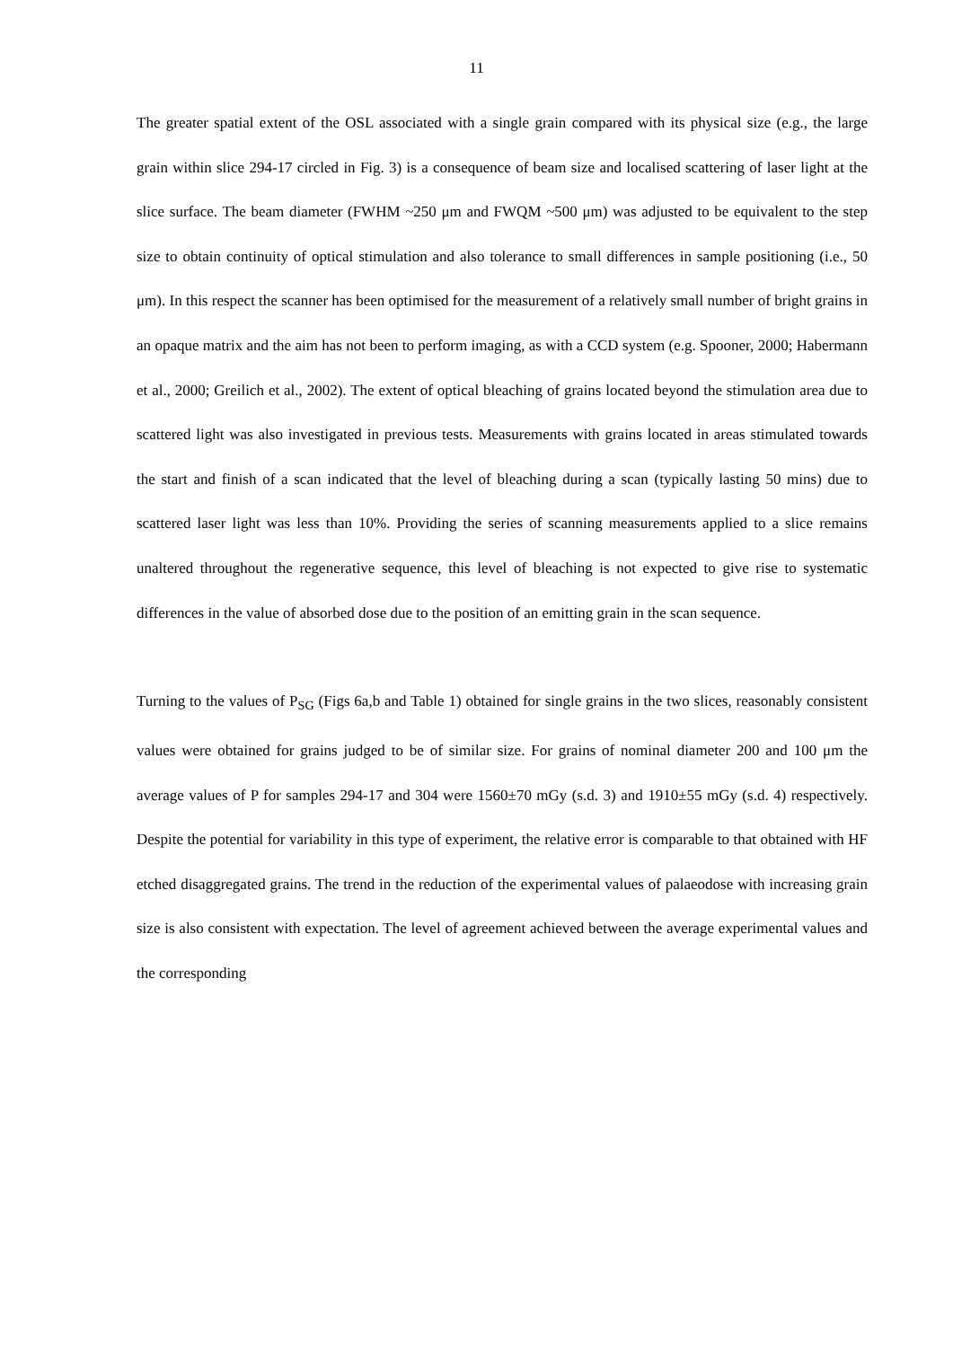11
The greater spatial extent of the OSL associated with a single grain compared with its physical size (e.g., the large grain within slice 294-17 circled in Fig. 3) is a consequence of beam size and localised scattering of laser light at the slice surface. The beam diameter (FWHM ~250 μm and FWQM ~500 μm) was adjusted to be equivalent to the step size to obtain continuity of optical stimulation and also tolerance to small differences in sample positioning (i.e., 50 μm). In this respect the scanner has been optimised for the measurement of a relatively small number of bright grains in an opaque matrix and the aim has not been to perform imaging, as with a CCD system (e.g. Spooner, 2000; Habermann et al., 2000; Greilich et al., 2002). The extent of optical bleaching of grains located beyond the stimulation area due to scattered light was also investigated in previous tests. Measurements with grains located in areas stimulated towards the start and finish of a scan indicated that the level of bleaching during a scan (typically lasting 50 mins) due to scattered laser light was less than 10%. Providing the series of scanning measurements applied to a slice remains unaltered throughout the regenerative sequence, this level of bleaching is not expected to give rise to systematic differences in the value of absorbed dose due to the position of an emitting grain in the scan sequence.
Turning to the values of P<sub>SG</sub> (Figs 6a,b and Table 1) obtained for single grains in the two slices, reasonably consistent values were obtained for grains judged to be of similar size. For grains of nominal diameter 200 and 100 μm the average values of P for samples 294-17 and 304 were 1560±70 mGy (s.d. 3) and 1910±55 mGy (s.d. 4) respectively. Despite the potential for variability in this type of experiment, the relative error is comparable to that obtained with HF etched disaggregated grains. The trend in the reduction of the experimental values of palaeodose with increasing grain size is also consistent with expectation. The level of agreement achieved between the average experimental values and the corresponding